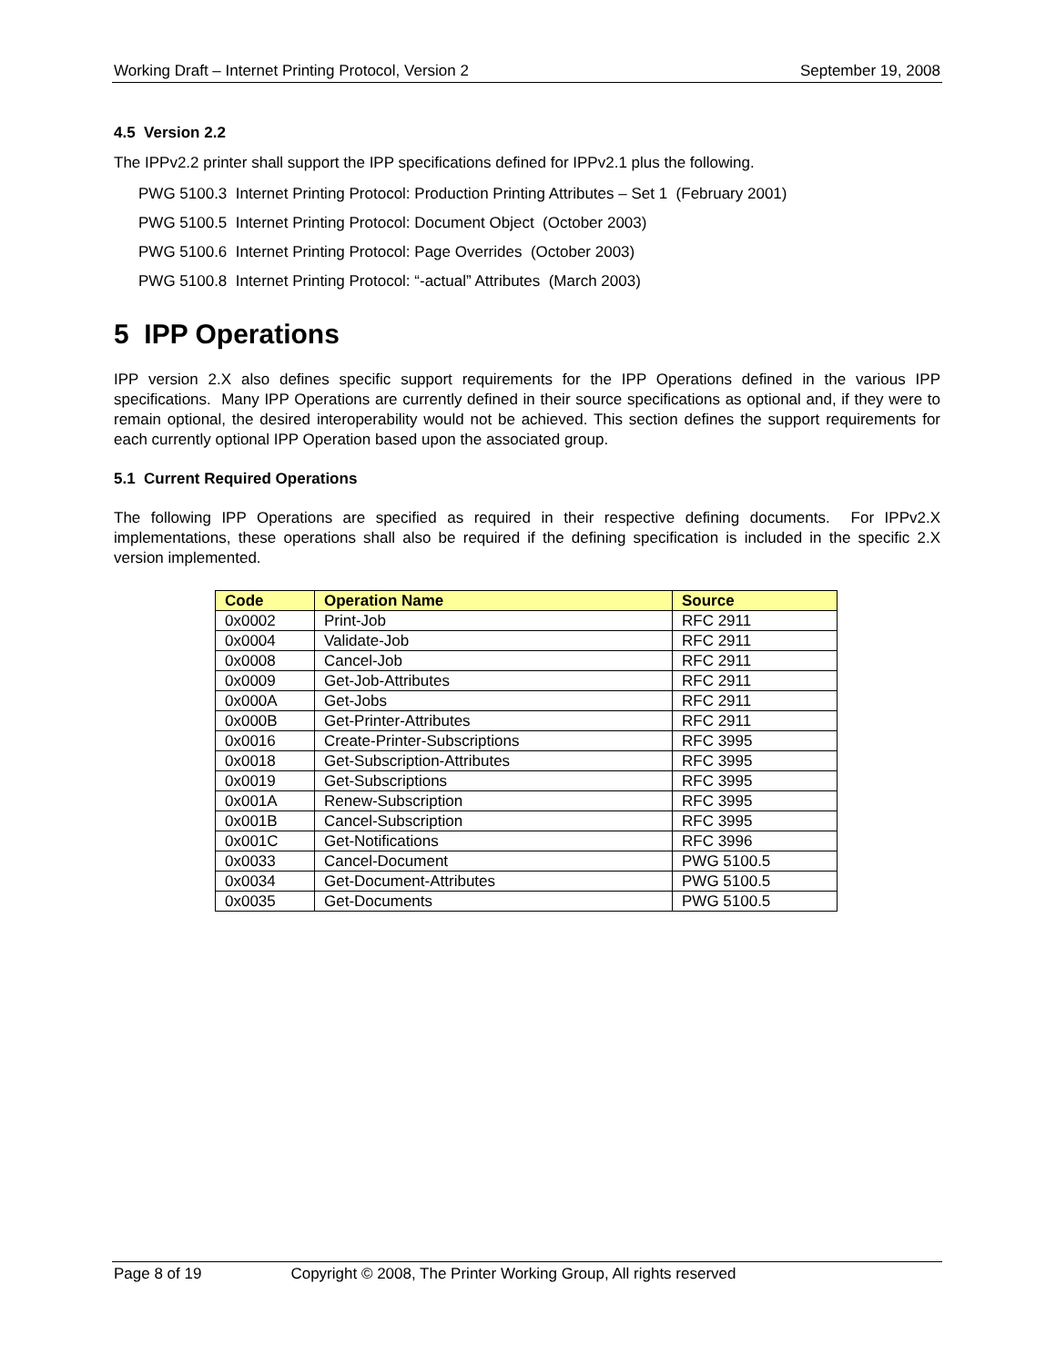Working Draft – Internet Printing Protocol, Version 2 September 19, 2008
4.5 Version 2.2
The IPPv2.2 printer shall support the IPP specifications defined for IPPv2.1 plus the following.
PWG 5100.3 Internet Printing Protocol: Production Printing Attributes – Set 1 (February 2001)
PWG 5100.5 Internet Printing Protocol: Document Object (October 2003)
PWG 5100.6 Internet Printing Protocol: Page Overrides (October 2003)
PWG 5100.8 Internet Printing Protocol: “-actual” Attributes (March 2003)
5 IPP Operations
IPP version 2.X also defines specific support requirements for the IPP Operations defined in the various IPP specifications. Many IPP Operations are currently defined in their source specifications as optional and, if they were to remain optional, the desired interoperability would not be achieved. This section defines the support requirements for each currently optional IPP Operation based upon the associated group.
5.1 Current Required Operations
The following IPP Operations are specified as required in their respective defining documents. For IPPv2.X implementations, these operations shall also be required if the defining specification is included in the specific 2.X version implemented.
| Code | Operation Name | Source |
| --- | --- | --- |
| 0x0002 | Print-Job | RFC 2911 |
| 0x0004 | Validate-Job | RFC 2911 |
| 0x0008 | Cancel-Job | RFC 2911 |
| 0x0009 | Get-Job-Attributes | RFC 2911 |
| 0x000A | Get-Jobs | RFC 2911 |
| 0x000B | Get-Printer-Attributes | RFC 2911 |
| 0x0016 | Create-Printer-Subscriptions | RFC 3995 |
| 0x0018 | Get-Subscription-Attributes | RFC 3995 |
| 0x0019 | Get-Subscriptions | RFC 3995 |
| 0x001A | Renew-Subscription | RFC 3995 |
| 0x001B | Cancel-Subscription | RFC 3995 |
| 0x001C | Get-Notifications | RFC 3996 |
| 0x0033 | Cancel-Document | PWG 5100.5 |
| 0x0034 | Get-Document-Attributes | PWG 5100.5 |
| 0x0035 | Get-Documents | PWG 5100.5 |
Page 8 of 19 Copyright © 2008, The Printer Working Group, All rights reserved